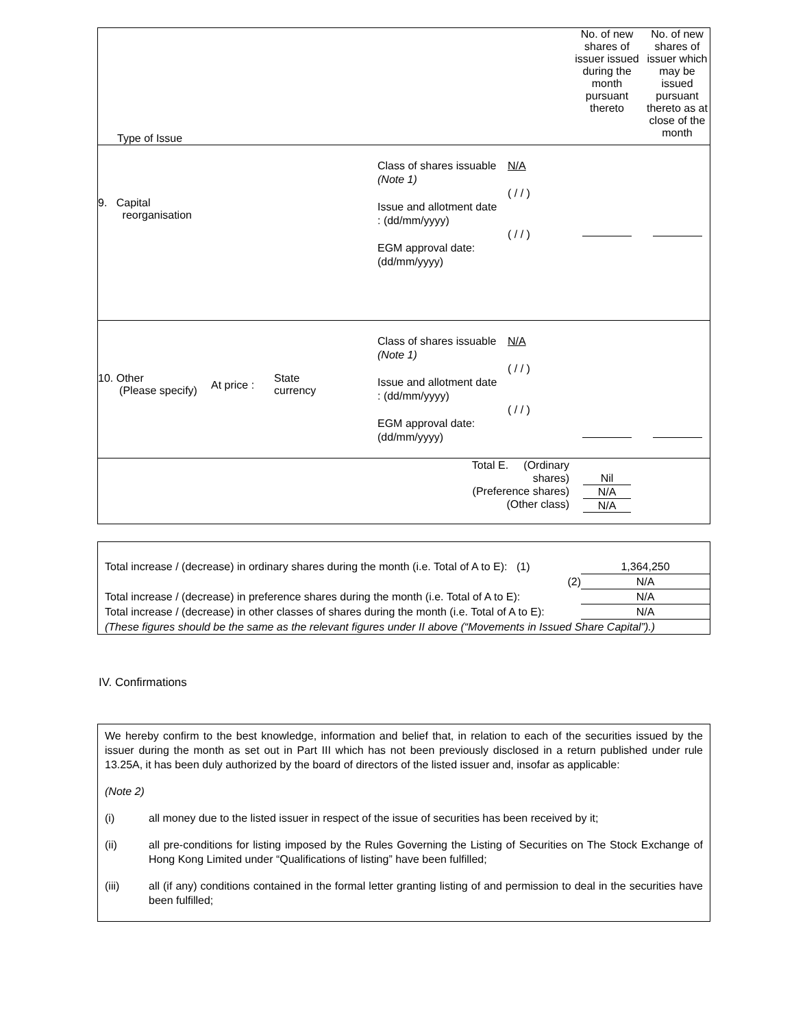| Type of Issue | No. of new shares of issuer issued during the month pursuant thereto | No. of new shares of issuer which may be issued pursuant thereto as at close of the month |
| 9. Capital reorganisation Class of shares issuable (Note 1) Issue and allotment date : (dd/mm/yyyy) EGM approval date: (dd/mm/yyyy) N/A ( / / ) ( / / ) | | |
| 10. Other (Please specify) At price : State currency Class of shares issuable (Note 1) Issue and allotment date : (dd/mm/yyyy) EGM approval date: (dd/mm/yyyy) N/A ( / / ) ( / / ) | | |
| Total E. (Ordinary shares) (Preference shares) (Other class) | Nil N/A N/A | |
Total increase / (decrease) in ordinary shares during the month (i.e. Total of A to E): (1) 1,364,250
(2) N/A
Total increase / (decrease) in preference shares during the month (i.e. Total of A to E): N/A
Total increase / (decrease) in other classes of shares during the month (i.e. Total of A to E): N/A
(These figures should be the same as the relevant figures under II above (“Movements in Issued Share Capital”).)
IV. Confirmations
We hereby confirm to the best knowledge, information and belief that, in relation to each of the securities issued by the issuer during the month as set out in Part III which has not been previously disclosed in a return published under rule 13.25A, it has been duly authorized by the board of directors of the listed issuer and, insofar as applicable:
(Note 2)
(i) all money due to the listed issuer in respect of the issue of securities has been received by it;
(ii) all pre-conditions for listing imposed by the Rules Governing the Listing of Securities on The Stock Exchange of Hong Kong Limited under “Qualifications of listing” have been fulfilled;
(iii) all (if any) conditions contained in the formal letter granting listing of and permission to deal in the securities have been fulfilled;